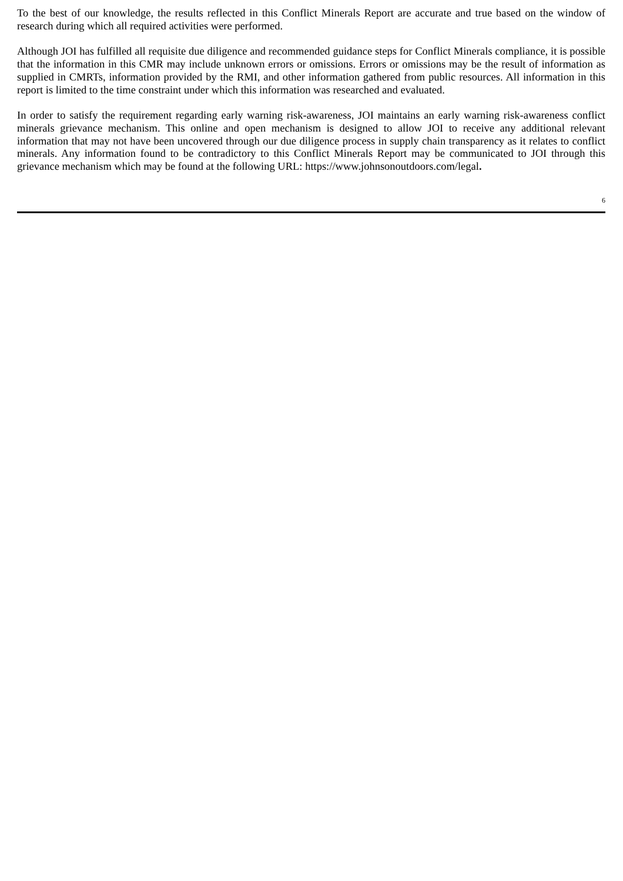To the best of our knowledge, the results reflected in this Conflict Minerals Report are accurate and true based on the window of research during which all required activities were performed.
Although JOI has fulfilled all requisite due diligence and recommended guidance steps for Conflict Minerals compliance, it is possible that the information in this CMR may include unknown errors or omissions. Errors or omissions may be the result of information as supplied in CMRTs, information provided by the RMI, and other information gathered from public resources. All information in this report is limited to the time constraint under which this information was researched and evaluated.
In order to satisfy the requirement regarding early warning risk-awareness, JOI maintains an early warning risk-awareness conflict minerals grievance mechanism. This online and open mechanism is designed to allow JOI to receive any additional relevant information that may not have been uncovered through our due diligence process in supply chain transparency as it relates to conflict minerals. Any information found to be contradictory to this Conflict Minerals Report may be communicated to JOI through this grievance mechanism which may be found at the following URL: https://www.johnsonoutdoors.com/legal.
6